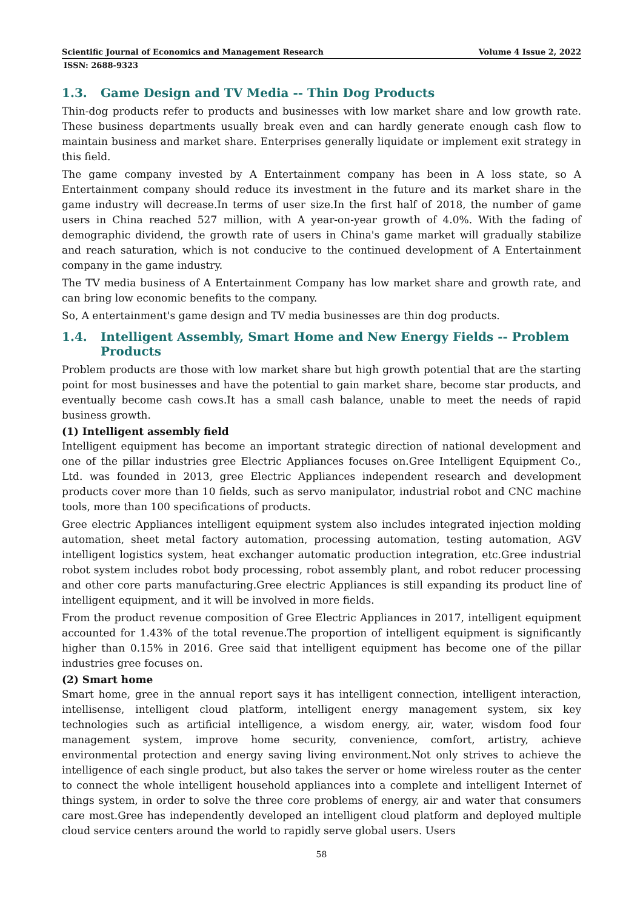Scientific Journal of Economics and Management Research Volume 4 Issue 2, 2022
ISSN: 2688-9323
1.3. Game Design and TV Media -- Thin Dog Products
Thin-dog products refer to products and businesses with low market share and low growth rate. These business departments usually break even and can hardly generate enough cash flow to maintain business and market share. Enterprises generally liquidate or implement exit strategy in this field.
The game company invested by A Entertainment company has been in A loss state, so A Entertainment company should reduce its investment in the future and its market share in the game industry will decrease.In terms of user size.In the first half of 2018, the number of game users in China reached 527 million, with A year-on-year growth of 4.0%. With the fading of demographic dividend, the growth rate of users in China's game market will gradually stabilize and reach saturation, which is not conducive to the continued development of A Entertainment company in the game industry.
The TV media business of A Entertainment Company has low market share and growth rate, and can bring low economic benefits to the company.
So, A entertainment's game design and TV media businesses are thin dog products.
1.4. Intelligent Assembly, Smart Home and New Energy Fields -- Problem Products
Problem products are those with low market share but high growth potential that are the starting point for most businesses and have the potential to gain market share, become star products, and eventually become cash cows.It has a small cash balance, unable to meet the needs of rapid business growth.
(1) Intelligent assembly field
Intelligent equipment has become an important strategic direction of national development and one of the pillar industries gree Electric Appliances focuses on.Gree Intelligent Equipment Co., Ltd. was founded in 2013, gree Electric Appliances independent research and development products cover more than 10 fields, such as servo manipulator, industrial robot and CNC machine tools, more than 100 specifications of products.
Gree electric Appliances intelligent equipment system also includes integrated injection molding automation, sheet metal factory automation, processing automation, testing automation, AGV intelligent logistics system, heat exchanger automatic production integration, etc.Gree industrial robot system includes robot body processing, robot assembly plant, and robot reducer processing and other core parts manufacturing.Gree electric Appliances is still expanding its product line of intelligent equipment, and it will be involved in more fields.
From the product revenue composition of Gree Electric Appliances in 2017, intelligent equipment accounted for 1.43% of the total revenue.The proportion of intelligent equipment is significantly higher than 0.15% in 2016. Gree said that intelligent equipment has become one of the pillar industries gree focuses on.
(2) Smart home
Smart home, gree in the annual report says it has intelligent connection, intelligent interaction, intellisense, intelligent cloud platform, intelligent energy management system, six key technologies such as artificial intelligence, a wisdom energy, air, water, wisdom food four management system, improve home security, convenience, comfort, artistry, achieve environmental protection and energy saving living environment.Not only strives to achieve the intelligence of each single product, but also takes the server or home wireless router as the center to connect the whole intelligent household appliances into a complete and intelligent Internet of things system, in order to solve the three core problems of energy, air and water that consumers care most.Gree has independently developed an intelligent cloud platform and deployed multiple cloud service centers around the world to rapidly serve global users. Users
58